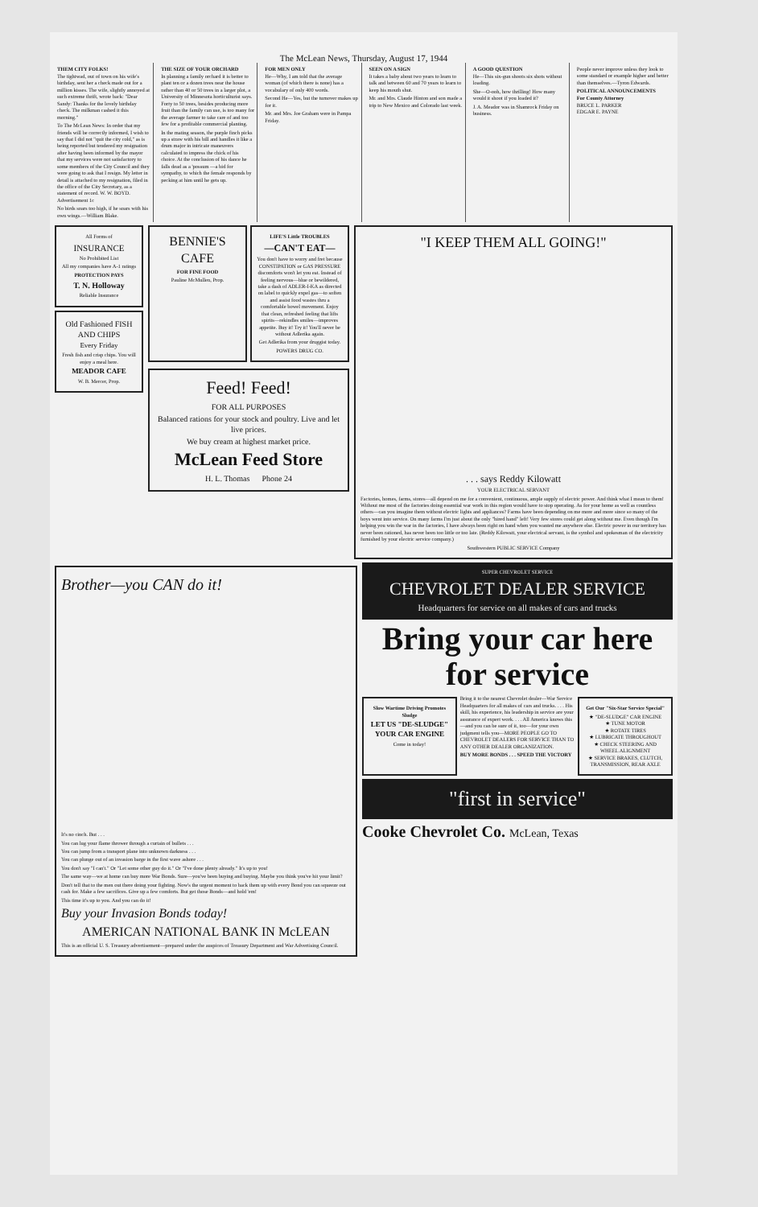The McLean News, Thursday, August 17, 1944
THEM CITY FOLKS!
The tightwad, out of town on his wife's birthday, sent her a check made out for a million kisses. The wife, slightly annoyed at such extreme thrift, wrote back: "Dear Sandy: Thanks for the lovely birthday check. The milkman cashed it this morning."
To The McLean News: In order that my friends will be correctly informed, I wish to say that I did not "quit the city cold," as is being reported but tendered my resignation after having been informed by the mayor that my services were not satisfactory to some members of the City Council and they were going to ask that I resign. My letter in detail is attached to my resignation, filed in the office of the City Secretary, as a statement of record. W. W. BOYD. Advertisement 1c
No birds soars too high, if he soars with his own wings.—William Blake.
THE SIZE OF YOUR ORCHARD
In planning a family orchard it is better to plant ten or a dozen trees near the house rather than 40 or 50 trees in a larger plot, a University of Minnesota horticulturist says. Forty to 50 trees, besides producing more fruit than the family can use, is too many for the average farmer to take care of and too few for a profitable commercial planting.
In the mating season, the purple finch picks up a straw with his bill and handles it like a drum major in intricate maneuvers calculated to impress the chick of his choice. At the conclusion of his dance he falls dead as a 'possum —a bid for sympathy, to which the female responds by pecking at him until he gets up.
FOR MEN ONLY
He—Why, I am told that the average woman (of which there is none) has a vocabulary of only 400 words.
Second He—Yes, but the turnover makes up for it.
Mr. and Mrs. Joe Graham were in Pampa Friday.
SEEN ON A SIGN
It takes a baby about two years to learn to talk and between 60 and 70 years to learn to keep his mouth shut.
Mr. and Mrs. Claude Hinton and son made a trip to New Mexico and Colorado last week.
A GOOD QUESTION
He—This six-gun shoots six shots without loading.
She—O-ooh, how thrilling! How many would it shoot if you loaded it?
J. A. Meador was in Shamrock Friday on business.
People never improve unless they look to some standard or example higher and better than themselves.—Tyron Edwards.
POLITICAL ANNOUNCEMENTS
For County Attorney
BRUCE L. PARKER
EDGAR E. PAYNE
All Forms of
INSURANCE
No Prohibited List
All my companies have A-1 ratings
PROTECTION PAYS
T. N. Holloway
Reliable Insurance
Old Fashioned FISH AND CHIPS
Every Friday
Fresh fish and crisp chips. You will enjoy a meal here.
MEADOR CAFE
W. B. Mercer, Prop.
BENNIE'S CAFE
FOR FINE FOOD
Pauline McMullen, Prop.
LIFE'S Little TROUBLES
—CAN'T EAT—
You don't have to worry and fret because CONSTIPATION or GAS PRESSURE discomforts won't let you eat. Instead of feeling nervous—blue or bewildered, take a dash of ADLER-I-KA as directed on label to quickly expel gas—to soften and assist food wastes thru a comfortable bowel movement. Enjoy that clean, refreshed feeling that lifts spirits—rekindles smiles—improves appetite. Buy it! Try it! You'll never be without Adlerika again.
Get Adlerika from your druggist today.
POWERS DRUG CO.
Feed! Feed!
FOR ALL PURPOSES
Balanced rations for your stock and poultry. Live and let live prices.
We buy cream at highest market price.
McLean Feed Store
H. L. Thomas Phone 24
"I KEEP THEM ALL GOING!"
. . . says Reddy Kilowatt
YOUR ELECTRICAL SERVANT
Factories, homes, farms, stores—all depend on me for a convenient, continuous, ample supply of electric power. And think what I mean to them! Without me most of the factories doing essential war work in this region would have to stop operating. As for your home as well as countless others—can you imagine them without electric lights and appliances? Farms have been depending on me more and more since so many of the boys went into service. On many farms I'm just about the only "hired hand" left! Very few stores could get along without me. Even though I'm helping you win the war in the factories, I have always been right on hand when you wanted me anywhere else. Electric power in our territory has never been rationed, has never been too little or too late. (Reddy Kilowatt, your electrical servant, is the symbol and spokesman of the electricity furnished by your electric service company.)
Southwestern PUBLIC SERVICE Company
Brother—you CAN do it!
It's no cinch. But . . .
You can lug your flame thrower through a curtain of bullets . . .
You can jump from a transport plane into unknown darkness . . .
You can plunge out of an invasion barge in the first wave ashore . . .
You don't say "I can't." Or "Let some other guy do it." Or "I've done plenty already." It's up to you!
The same way—we at home can buy more War Bonds. Sure—you've been buying and buying. Maybe you think you've hit your limit?
Don't tell that to the men out there doing your fighting. Now's the urgent moment to back them up with every Bond you can squeeze out cash for. Make a few sacrifices. Give up a few comforts. But get those Bonds—and hold 'em!
This time it's up to you. And you can do it!
Buy your Invasion Bonds today!
AMERICAN NATIONAL BANK IN McLEAN
This is an official U. S. Treasury advertisement—prepared under the auspices of Treasury Department and War Advertising Council.
SUPER CHEVROLET SERVICE
CHEVROLET DEALER SERVICE
Headquarters for service on all makes of cars and trucks
Bring your car here for service
Slow Wartime Driving Promotes Sludge
LET US "DE-SLUDGE" YOUR CAR ENGINE
Come in today!
Bring it to the nearest Chevrolet dealer—War Service Headquarters for all makes of cars and trucks. . . . His skill, his experience, his leadership in service are your assurance of expert work. . . . All America knows this—and you can be sure of it, too—for your own judgment tells you—MORE PEOPLE GO TO CHEVROLET DEALERS FOR SERVICE THAN TO ANY OTHER DEALER ORGANIZATION.
BUY MORE BONDS . . . SPEED THE VICTORY
Get Our "Six-Star Service Special"
★ "DE-SLUDGE" CAR ENGINE
★ TUNE MOTOR
★ ROTATE TIRES
★ LUBRICATE THROUGHOUT
★ CHECK STEERING AND WHEEL ALIGNMENT
★ SERVICE BRAKES, CLUTCH, TRANSMISSION, REAR AXLE
"first in service"
Cooke Chevrolet Co. McLean, Texas